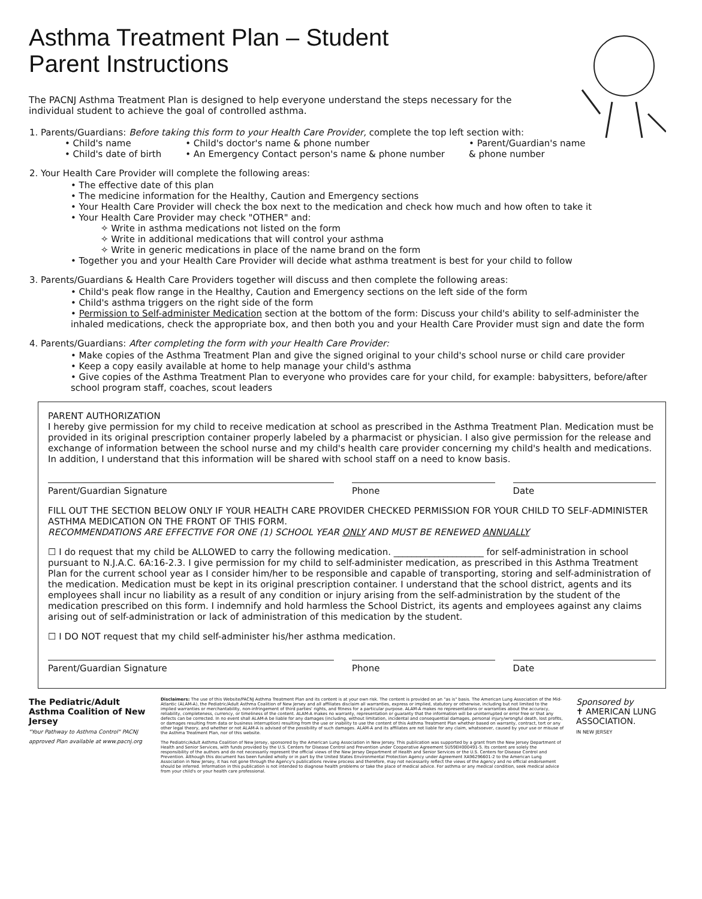Asthma Treatment Plan – Student
Parent Instructions
The PACNJ Asthma Treatment Plan is designed to help everyone understand the steps necessary for the individual student to achieve the goal of controlled asthma.
1. Parents/Guardians: Before taking this form to your Health Care Provider, complete the top left section with:
• Child's name
• Child's date of birth
• Child's doctor's name & phone number
• An Emergency Contact person's name & phone number
• Parent/Guardian's name
& phone number
2. Your Health Care Provider will complete the following areas:
• The effective date of this plan
• The medicine information for the Healthy, Caution and Emergency sections
• Your Health Care Provider will check the box next to the medication and check how much and how often to take it
• Your Health Care Provider may check "OTHER" and:
✧ Write in asthma medications not listed on the form
✧ Write in additional medications that will control your asthma
✧ Write in generic medications in place of the name brand on the form
• Together you and your Health Care Provider will decide what asthma treatment is best for your child to follow
3. Parents/Guardians & Health Care Providers together will discuss and then complete the following areas:
• Child's peak flow range in the Healthy, Caution and Emergency sections on the left side of the form
• Child's asthma triggers on the right side of the form
• Permission to Self-administer Medication section at the bottom of the form: Discuss your child's ability to self-administer the inhaled medications, check the appropriate box, and then both you and your Health Care Provider must sign and date the form
4. Parents/Guardians: After completing the form with your Health Care Provider:
• Make copies of the Asthma Treatment Plan and give the signed original to your child's school nurse or child care provider
• Keep a copy easily available at home to help manage your child's asthma
• Give copies of the Asthma Treatment Plan to everyone who provides care for your child, for example: babysitters, before/after school program staff, coaches, scout leaders
PARENT AUTHORIZATION
I hereby give permission for my child to receive medication at school as prescribed in the Asthma Treatment Plan. Medication must be provided in its original prescription container properly labeled by a pharmacist or physician. I also give permission for the release and exchange of information between the school nurse and my child's health care provider concerning my child's health and medications. In addition, I understand that this information will be shared with school staff on a need to know basis.
Parent/Guardian Signature Phone Date
FILL OUT THE SECTION BELOW ONLY IF YOUR HEALTH CARE PROVIDER CHECKED PERMISSION FOR YOUR CHILD TO SELF-ADMINISTER ASTHMA MEDICATION ON THE FRONT OF THIS FORM.
RECOMMENDATIONS ARE EFFECTIVE FOR ONE (1) SCHOOL YEAR ONLY AND MUST BE RENEWED ANNUALLY
☐ I do request that my child be ALLOWED to carry the following medication. ____________________ for self-administration in school pursuant to N.J.A.C. 6A:16-2.3. I give permission for my child to self-administer medication, as prescribed in this Asthma Treatment Plan for the current school year as I consider him/her to be responsible and capable of transporting, storing and self-administration of the medication. Medication must be kept in its original prescription container. I understand that the school district, agents and its employees shall incur no liability as a result of any condition or injury arising from the self-administration by the student of the medication prescribed on this form. I indemnify and hold harmless the School District, its agents and employees against any claims arising out of self-administration or lack of administration of this medication by the student.
☐ I DO NOT request that my child self-administer his/her asthma medication.
Parent/Guardian Signature Phone Date
The Pediatric/Adult Asthma Coalition of New Jersey
"Your Pathway to Asthma Control" PACNJ approved Plan available at www.pacnj.org
Disclaimers: The use of this Website/PACNJ Asthma Treatment Plan and its content is at your own risk. The content is provided on an "as is" basis. The American Lung Association of the Mid-Atlantic (ALAM-A), the Pediatric/Adult Asthma Coalition of New Jersey and all affiliates disclaim all warranties, express or implied, statutory or otherwise, including but not limited to the implied warranties or merchantability, non-infringement of third parties' rights, and fitness for a particular purpose. ALAM-A makes no representations or warranties about the accuracy, reliability, completeness, currency, or timeliness of the content. ALAM-A makes no warranty, representation or guaranty that the information will be uninterrupted or error free or that any defects can be corrected. In no event shall ALAM-A be liable for any damages (including, without limitation, incidental and consequential damages, personal injury/wrongful death, lost profits, or damages resulting from data or business interruption) resulting from the use or inability to use the content of this Asthma Treatment Plan whether based on warranty, contract, tort or any other legal theory, and whether or not ALAM-A is advised of the possibility of such damages. ALAM-A and its affiliates are not liable for any claim, whatsoever, caused by your use or misuse of the Asthma Treatment Plan, nor of this website.
The Pediatric/Adult Asthma Coalition of New Jersey, sponsored by the American Lung Association in New Jersey. This publication was supported by a grant from the New Jersey Department of Health and Senior Services, with funds provided by the U.S. Centers for Disease Control and Prevention under Cooperative Agreement 5U59EH000491-5. Its content are solely the responsibility of the authors and do not necessarily represent the official views of the New Jersey Department of Health and Senior Services or the U.S. Centers for Disease Control and Prevention. Although this document has been funded wholly or in part by the United States Environmental Protection Agency under Agreement XA96296601-2 to the American Lung Association in New Jersey, it has not gone through the Agency's publications review process and therefore, may not necessarily reflect the views of the Agency and no official endorsement should be inferred. Information in this publication is not intended to diagnose health problems or take the place of medical advice. For asthma or any medical condition, seek medical advice from your child's or your health care professional.
Sponsored by
✝ AMERICAN LUNG ASSOCIATION.
IN NEW JERSEY